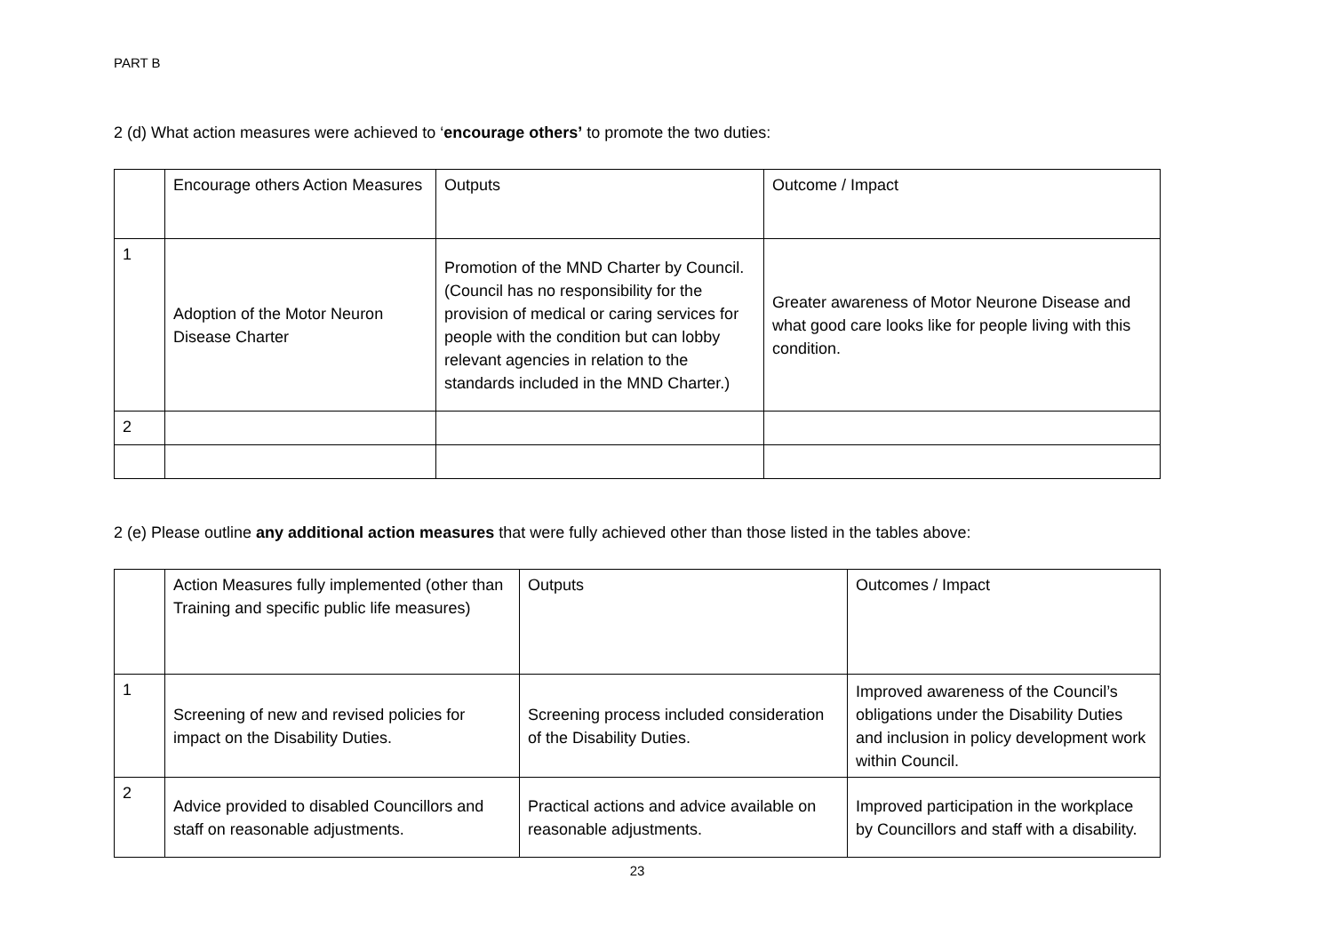PART B
2 (d) What action measures were achieved to ‘encourage others’ to promote the two duties:
| | Encourage others Action Measures | Outputs | Outcome / Impact |
| 1 | Adoption of the Motor Neuron Disease Charter | Promotion of the MND Charter by Council. (Council has no responsibility for the provision of medical or caring services for people with the condition but can lobby relevant agencies in relation to the standards included in the MND Charter.) | Greater awareness of Motor Neurone Disease and what good care looks like for people living with this condition. |
| 2 | | | |
2 (e) Please outline any additional action measures that were fully achieved other than those listed in the tables above:
| | Action Measures fully implemented (other than Training and specific public life measures) | Outputs | Outcomes / Impact |
| 1 | Screening of new and revised policies for impact on the Disability Duties. | Screening process included consideration of the Disability Duties. | Improved awareness of the Council’s obligations under the Disability Duties and inclusion in policy development work within Council. |
| 2 | Advice provided to disabled Councillors and staff on reasonable adjustments. | Practical actions and advice available on reasonable adjustments. | Improved participation in the workplace by Councillors and staff with a disability. |
23